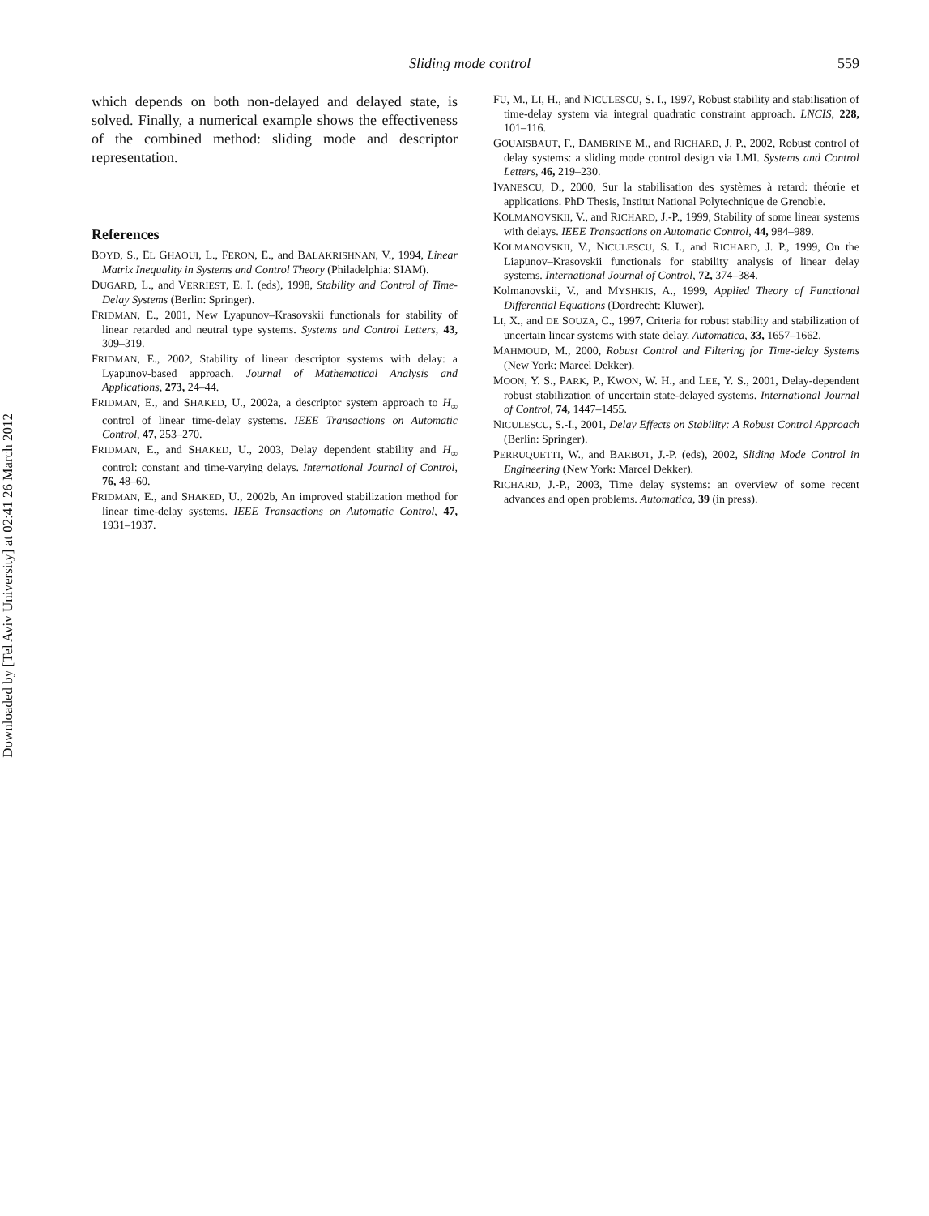Downloaded by [Tel Aviv University] at 02:41 26 March 2012
Sliding mode control 559
which depends on both non-delayed and delayed state, is solved. Finally, a numerical example shows the effectiveness of the combined method: sliding mode and descriptor representation.
References
BOYD, S., EL GHAOUI, L., FERON, E., and BALAKRISHNAN, V., 1994, Linear Matrix Inequality in Systems and Control Theory (Philadelphia: SIAM).
DUGARD, L., and VERRIEST, E. I. (eds), 1998, Stability and Control of Time-Delay Systems (Berlin: Springer).
FRIDMAN, E., 2001, New Lyapunov–Krasovskii functionals for stability of linear retarded and neutral type systems. Systems and Control Letters, 43, 309–319.
FRIDMAN, E., 2002, Stability of linear descriptor systems with delay: a Lyapunov-based approach. Journal of Mathematical Analysis and Applications, 273, 24–44.
FRIDMAN, E., and SHAKED, U., 2002a, a descriptor system approach to H<sub>∞</sub> control of linear time-delay systems. IEEE Transactions on Automatic Control, 47, 253–270.
FRIDMAN, E., and SHAKED, U., 2003, Delay dependent stability and H<sub>∞</sub> control: constant and time-varying delays. International Journal of Control, 76, 48–60.
FRIDMAN, E., and SHAKED, U., 2002b, An improved stabilization method for linear time-delay systems. IEEE Transactions on Automatic Control, 47, 1931–1937.
FU, M., LI, H., and NICULESCU, S. I., 1997, Robust stability and stabilisation of time-delay system via integral quadratic constraint approach. LNCIS, 228, 101–116.
GOUAISBAUT, F., DAMBRINE M., and RICHARD, J. P., 2002, Robust control of delay systems: a sliding mode control design via LMI. Systems and Control Letters, 46, 219–230.
IVANESCU, D., 2000, Sur la stabilisation des systèmes à retard: théorie et applications. PhD Thesis, Institut National Polytechnique de Grenoble.
KOLMANOVSKII, V., and RICHARD, J.-P., 1999, Stability of some linear systems with delays. IEEE Transactions on Automatic Control, 44, 984–989.
KOLMANOVSKII, V., NICULESCU, S. I., and RICHARD, J. P., 1999, On the Liapunov–Krasovskii functionals for stability analysis of linear delay systems. International Journal of Control, 72, 374–384.
Kolmanovskii, V., and MYSHKIS, A., 1999, Applied Theory of Functional Differential Equations (Dordrecht: Kluwer).
LI, X., and DE SOUZA, C., 1997, Criteria for robust stability and stabilization of uncertain linear systems with state delay. Automatica, 33, 1657–1662.
MAHMOUD, M., 2000, Robust Control and Filtering for Time-delay Systems (New York: Marcel Dekker).
MOON, Y. S., PARK, P., KWON, W. H., and LEE, Y. S., 2001, Delay-dependent robust stabilization of uncertain state-delayed systems. International Journal of Control, 74, 1447–1455.
NICULESCU, S.-I., 2001, Delay Effects on Stability: A Robust Control Approach (Berlin: Springer).
PERRUQUETTI, W., and BARBOT, J.-P. (eds), 2002, Sliding Mode Control in Engineering (New York: Marcel Dekker).
RICHARD, J.-P., 2003, Time delay systems: an overview of some recent advances and open problems. Automatica, 39 (in press).